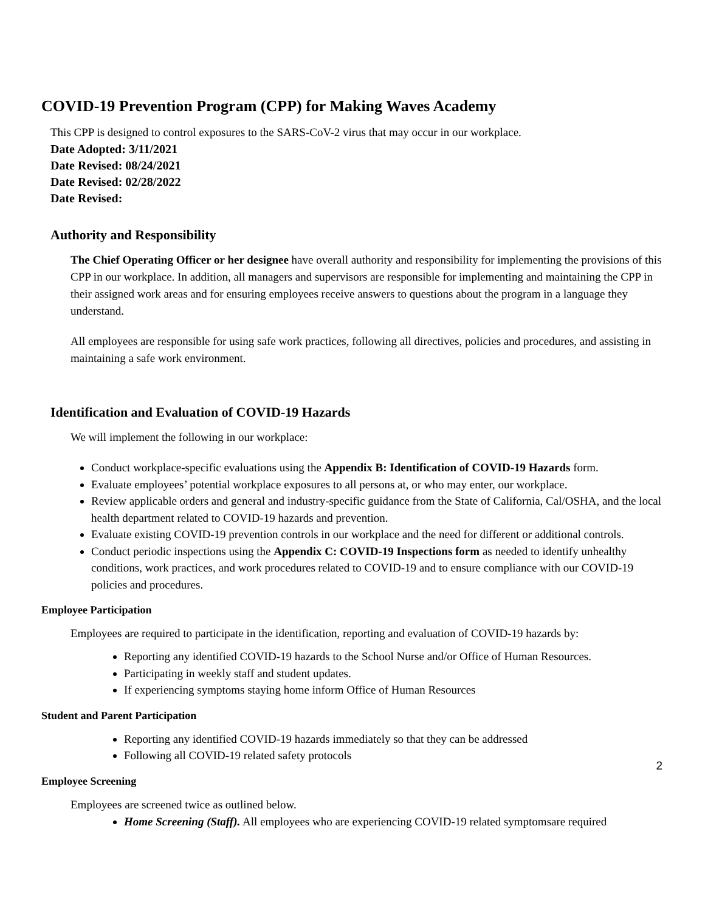COVID-19 Prevention Program (CPP) for Making Waves Academy
This CPP is designed to control exposures to the SARS-CoV-2 virus that may occur in our workplace.
Date Adopted: 3/11/2021
Date Revised: 08/24/2021
Date Revised: 02/28/2022
Date Revised:
Authority and Responsibility
The Chief Operating Officer or her designee have overall authority and responsibility for implementing the provisions of this CPP in our workplace. In addition, all managers and supervisors are responsible for implementing and maintaining the CPP in their assigned work areas and for ensuring employees receive answers to questions about the program in a language they understand.
All employees are responsible for using safe work practices, following all directives, policies and procedures, and assisting in maintaining a safe work environment.
Identification and Evaluation of COVID-19 Hazards
We will implement the following in our workplace:
Conduct workplace-specific evaluations using the Appendix B: Identification of COVID-19 Hazards form.
Evaluate employees’ potential workplace exposures to all persons at, or who may enter, our workplace.
Review applicable orders and general and industry-specific guidance from the State of California, Cal/OSHA, and the local health department related to COVID-19 hazards and prevention.
Evaluate existing COVID-19 prevention controls in our workplace and the need for different or additional controls.
Conduct periodic inspections using the Appendix C: COVID-19 Inspections form as needed to identify unhealthy conditions, work practices, and work procedures related to COVID-19 and to ensure compliance with our COVID-19 policies and procedures.
Employee Participation
Employees are required to participate in the identification, reporting and evaluation of COVID-19 hazards by:
Reporting any identified COVID-19 hazards to the School Nurse and/or Office of Human Resources.
Participating in weekly staff and student updates.
If experiencing symptoms staying home inform Office of Human Resources
Student and Parent Participation
Reporting any identified COVID-19 hazards immediately so that they can be addressed
Following all COVID-19 related safety protocols
Employee Screening
Employees are screened twice as outlined below.
Home Screening (Staff). All employees who are experiencing COVID-19 related symptomsare required
2